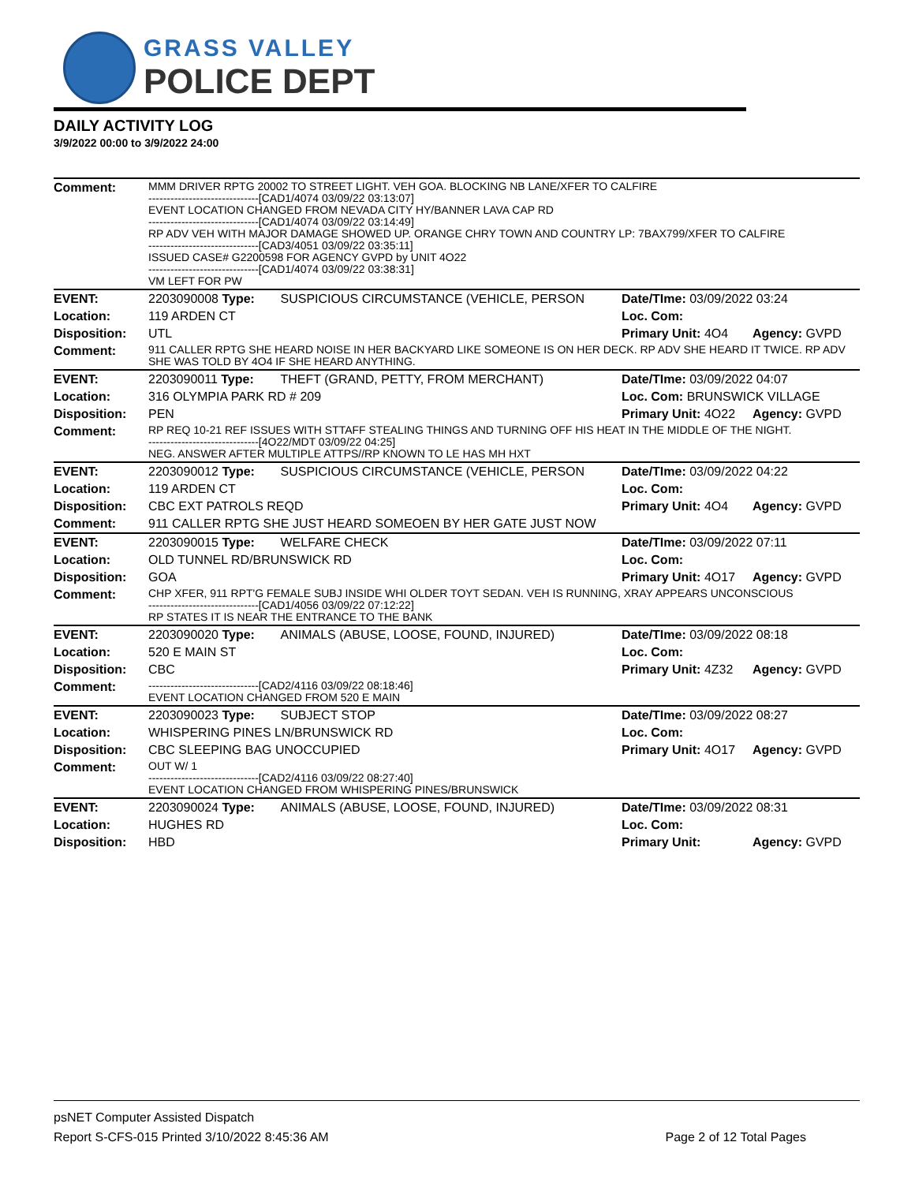GRASS VALLEY
POLICE DEPT
DAILY ACTIVITY LOG
3/9/2022 00:00 to 3/9/2022 24:00
| Comment: | MMM DRIVER RPTG 20002 TO STREET LIGHT. VEH GOA. BLOCKING NB LANE/XFER TO CALFIRE ------------------------------[CAD1/4074 03/09/22 03:13:07] EVENT LOCATION CHANGED FROM NEVADA CITY HY/BANNER LAVA CAP RD ------------------------------[CAD1/4074 03/09/22 03:14:49] RP ADV VEH WITH MAJOR DAMAGE SHOWED UP. ORANGE CHRY TOWN AND COUNTRY LP: 7BAX799/XFER TO CALFIRE ------------------------------[CAD3/4051 03/09/22 03:35:11] ISSUED CASE# G2200598 FOR AGENCY GVPD by UNIT 4O22 ------------------------------[CAD1/4074 03/09/22 03:38:31] VM LEFT FOR PW | | | |
| EVENT: | 2203090008 Type: | SUSPICIOUS CIRCUMSTANCE (VEHICLE, PERSON | Date/TIme: 03/09/2022 03:24 | |
| Location: | 119 ARDEN CT | | Loc. Com: | |
| Disposition: | UTL | | Primary Unit: 4O4 | Agency: GVPD |
| Comment: | 911 CALLER RPTG SHE HEARD NOISE IN HER BACKYARD LIKE SOMEONE IS ON HER DECK. RP ADV SHE HEARD IT TWICE. RP ADV SHE WAS TOLD BY 4O4 IF SHE HEARD ANYTHING. | | | |
| EVENT: | 2203090011 Type: | THEFT (GRAND, PETTY, FROM MERCHANT) | Date/TIme: 03/09/2022 04:07 | |
| Location: | 316 OLYMPIA PARK RD # 209 | | Loc. Com: BRUNSWICK VILLAGE | |
| Disposition: | PEN | | Primary Unit: 4O22 | Agency: GVPD |
| Comment: | RP REQ 10-21 REF ISSUES WITH STTAFF STEALING THINGS AND TURNING OFF HIS HEAT IN THE MIDDLE OF THE NIGHT. ------------------------------[4O22/MDT 03/09/22 04:25] NEG. ANSWER AFTER MULTIPLE ATTPS//RP KNOWN TO LE HAS MH HXT | | | |
| EVENT: | 2203090012 Type: | SUSPICIOUS CIRCUMSTANCE (VEHICLE, PERSON | Date/TIme: 03/09/2022 04:22 | |
| Location: | 119 ARDEN CT | | Loc. Com: | |
| Disposition: | CBC EXT PATROLS REQD | | Primary Unit: 4O4 | Agency: GVPD |
| Comment: | 911 CALLER RPTG SHE JUST HEARD SOMEOEN BY HER GATE JUST NOW | | | |
| EVENT: | 2203090015 Type: | WELFARE CHECK | Date/TIme: 03/09/2022 07:11 | |
| Location: | OLD TUNNEL RD/BRUNSWICK RD | | Loc. Com: | |
| Disposition: | GOA | | Primary Unit: 4O17 | Agency: GVPD |
| Comment: | CHP XFER, 911 RPT'G FEMALE SUBJ INSIDE WHI OLDER TOYT SEDAN. VEH IS RUNNING, XRAY APPEARS UNCONSCIOUS ------------------------------[CAD1/4056 03/09/22 07:12:22] RP STATES IT IS NEAR THE ENTRANCE TO THE BANK | | | |
| EVENT: | 2203090020 Type: | ANIMALS (ABUSE, LOOSE, FOUND, INJURED) | Date/TIme: 03/09/2022 08:18 | |
| Location: | 520 E MAIN ST | | Loc. Com: | |
| Disposition: | CBC | | Primary Unit: 4Z32 | Agency: GVPD |
| Comment: | ------------------------------[CAD2/4116 03/09/22 08:18:46] EVENT LOCATION CHANGED FROM 520 E MAIN | | | |
| EVENT: | 2203090023 Type: | SUBJECT STOP | Date/TIme: 03/09/2022 08:27 | |
| Location: | WHISPERING PINES LN/BRUNSWICK RD | | Loc. Com: | |
| Disposition: | CBC SLEEPING BAG UNOCCUPIED | | Primary Unit: 4O17 | Agency: GVPD |
| Comment: | OUT W/ 1 ------------------------------[CAD2/4116 03/09/22 08:27:40] EVENT LOCATION CHANGED FROM WHISPERING PINES/BRUNSWICK | | | |
| EVENT: | 2203090024 Type: | ANIMALS (ABUSE, LOOSE, FOUND, INJURED) | Date/TIme: 03/09/2022 08:31 | |
| Location: | HUGHES RD | | Loc. Com: | |
| Disposition: | HBD | | Primary Unit: | Agency: GVPD |
psNET Computer Assisted Dispatch
Report S-CFS-015 Printed 3/10/2022 8:45:36 AM Page 2 of 12 Total Pages